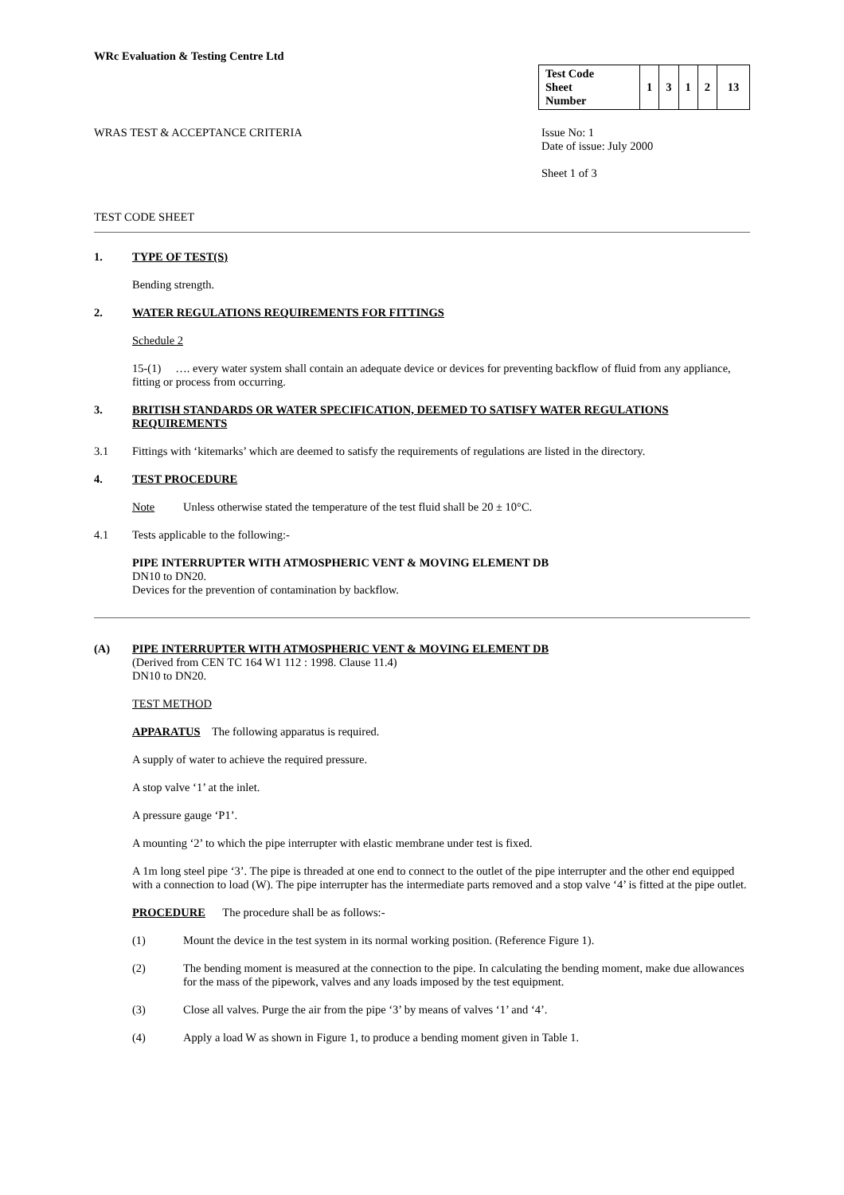WRc Evaluation & Testing Centre Ltd
| Test Code Sheet Number | 1 | 3 | 1 | 2 | 13 |
WRAS TEST & ACCEPTANCE CRITERIA Issue No: 1
Date of issue: July 2000
Sheet 1 of 3
TEST CODE SHEET
1. TYPE OF TEST(S)
Bending strength.
2. WATER REGULATIONS REQUIREMENTS FOR FITTINGS
Schedule 2
15-(1) …. every water system shall contain an adequate device or devices for preventing backflow of fluid from any appliance, fitting or process from occurring.
3. BRITISH STANDARDS OR WATER SPECIFICATION, DEEMED TO SATISFY WATER REGULATIONS REQUIREMENTS
3.1 Fittings with ‘kitemarks’ which are deemed to satisfy the requirements of regulations are listed in the directory.
4. TEST PROCEDURE
Note Unless otherwise stated the temperature of the test fluid shall be 20 ± 10°C.
4.1 Tests applicable to the following:-
PIPE INTERRUPTER WITH ATMOSPHERIC VENT & MOVING ELEMENT DB
DN10 to DN20.
Devices for the prevention of contamination by backflow.
(A) PIPE INTERRUPTER WITH ATMOSPHERIC VENT & MOVING ELEMENT DB
(Derived from CEN TC 164 W1 112 : 1998. Clause 11.4)
DN10 to DN20.
TEST METHOD
APPARATUS The following apparatus is required.
A supply of water to achieve the required pressure.
A stop valve ‘1’ at the inlet.
A pressure gauge ‘P1’.
A mounting ‘2’ to which the pipe interrupter with elastic membrane under test is fixed.
A 1m long steel pipe ‘3’. The pipe is threaded at one end to connect to the outlet of the pipe interrupter and the other end equipped with a connection to load (W). The pipe interrupter has the intermediate parts removed and a stop valve ‘4’ is fitted at the pipe outlet.
PROCEDURE The procedure shall be as follows:-
(1) Mount the device in the test system in its normal working position. (Reference Figure 1).
(2) The bending moment is measured at the connection to the pipe. In calculating the bending moment, make due allowances for the mass of the pipework, valves and any loads imposed by the test equipment.
(3) Close all valves. Purge the air from the pipe ‘3’ by means of valves ‘1’ and ‘4’.
(4) Apply a load W as shown in Figure 1, to produce a bending moment given in Table 1.